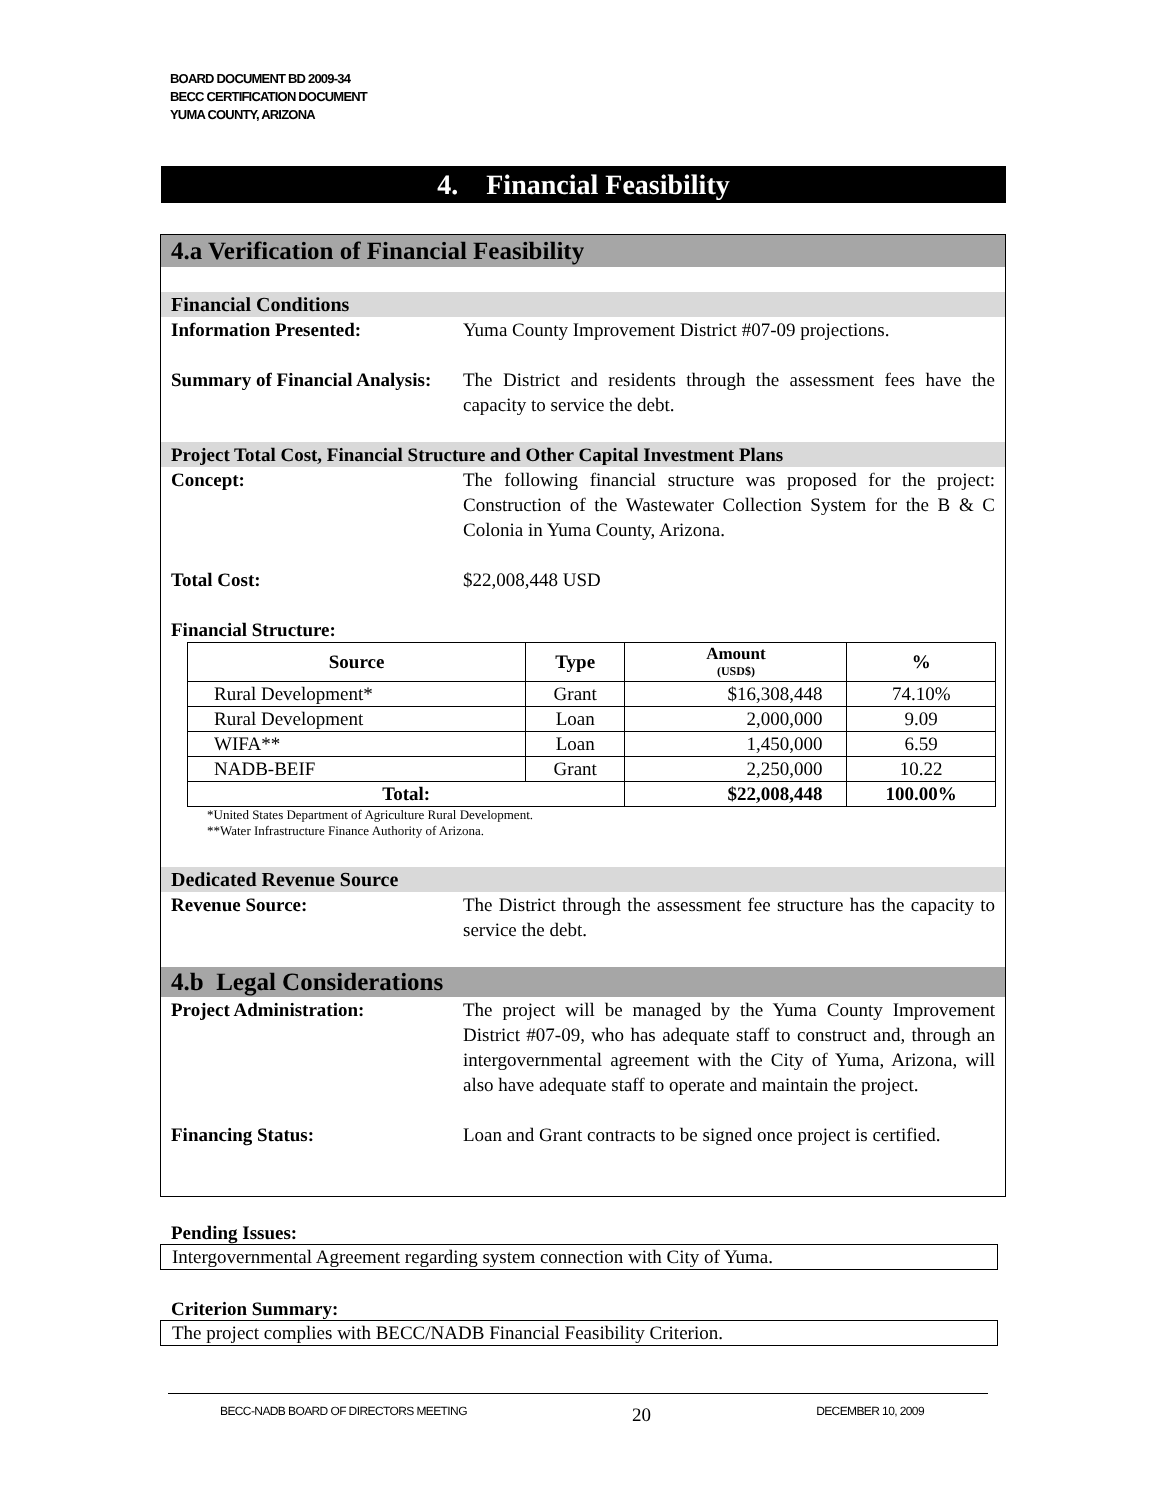BOARD DOCUMENT BD 2009-34
BECC CERTIFICATION DOCUMENT
YUMA COUNTY, ARIZONA
4. Financial Feasibility
4.a Verification of Financial Feasibility
Financial Conditions
Information Presented: Yuma County Improvement District #07-09 projections.
Summary of Financial Analysis:
The District and residents through the assessment fees have the capacity to service the debt.
Project Total Cost, Financial Structure and Other Capital Investment Plans
Concept: The following financial structure was proposed for the project: Construction of the Wastewater Collection System for the B & C Colonia in Yuma County, Arizona.
Total Cost: $22,008,448 USD
Financial Structure:
| Source | Type | Amount (USD$) | % |
| --- | --- | --- | --- |
| Rural Development* | Grant | $16,308,448 | 74.10% |
| Rural Development | Loan | 2,000,000 | 9.09 |
| WIFA** | Loan | 1,450,000 | 6.59 |
| NADB-BEIF | Grant | 2,250,000 | 10.22 |
| Total: | | $22,008,448 | 100.00% |
*United States Department of Agriculture Rural Development.
**Water Infrastructure Finance Authority of Arizona.
Dedicated Revenue Source
Revenue Source: The District through the assessment fee structure has the capacity to service the debt.
4.b Legal Considerations
Project Administration: The project will be managed by the Yuma County Improvement District #07-09, who has adequate staff to construct and, through an intergovernmental agreement with the City of Yuma, Arizona, will also have adequate staff to operate and maintain the project.
Financing Status: Loan and Grant contracts to be signed once project is certified.
Pending Issues:
Intergovernmental Agreement regarding system connection with City of Yuma.
Criterion Summary:
The project complies with BECC/NADB Financial Feasibility Criterion.
BECC-NADB BOARD OF DIRECTORS MEETING 20 DECEMBER 10, 2009